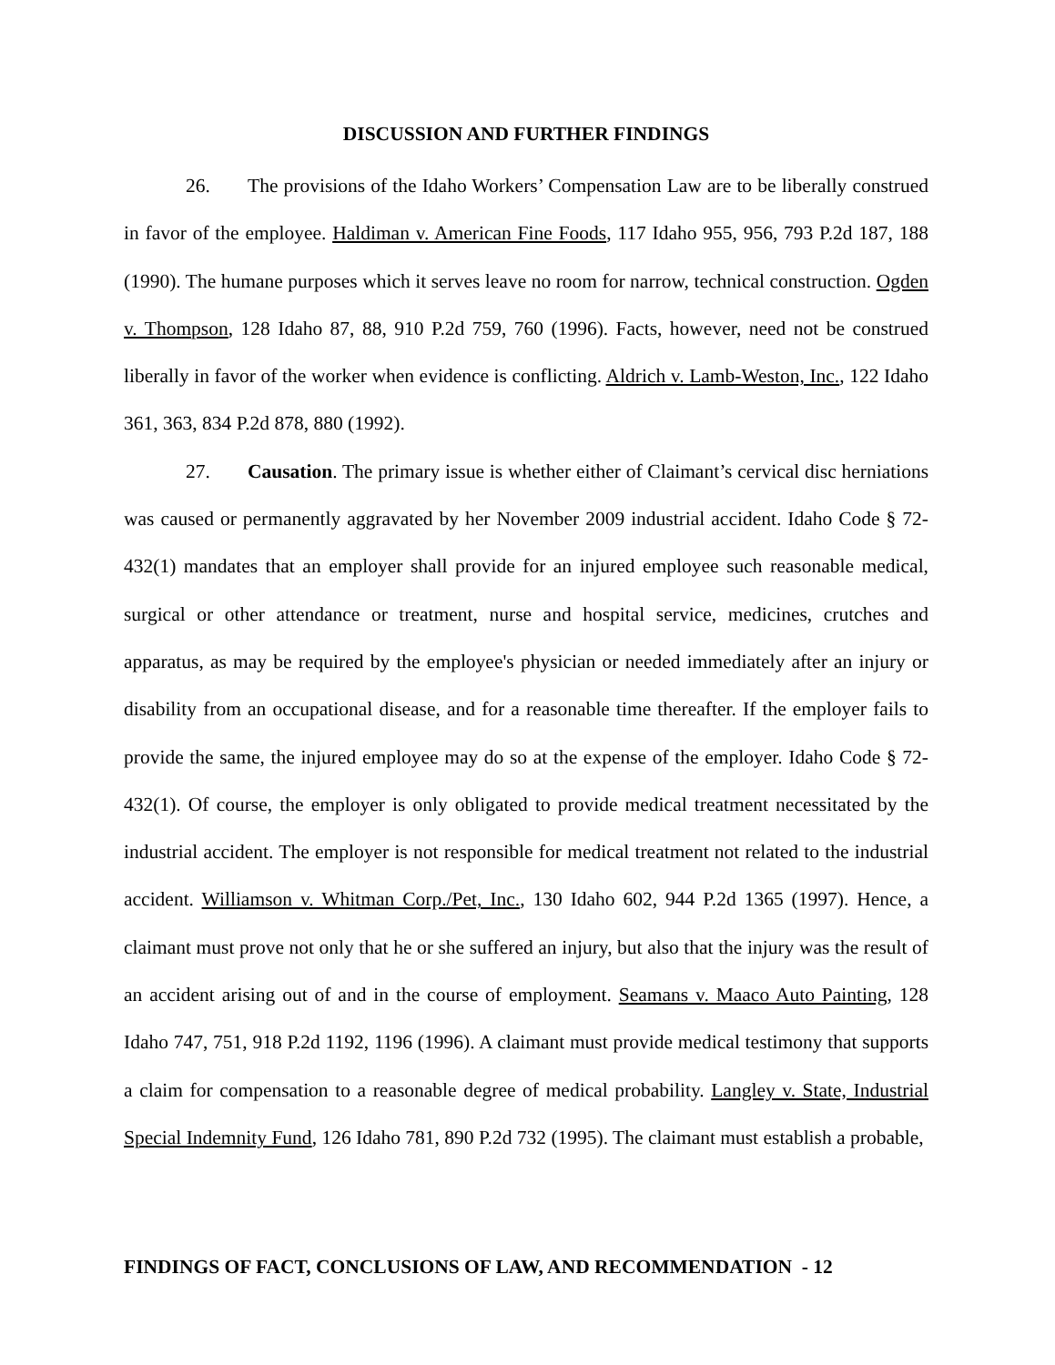DISCUSSION AND FURTHER FINDINGS
26. The provisions of the Idaho Workers’ Compensation Law are to be liberally construed in favor of the employee. Haldiman v. American Fine Foods, 117 Idaho 955, 956, 793 P.2d 187, 188 (1990). The humane purposes which it serves leave no room for narrow, technical construction. Ogden v. Thompson, 128 Idaho 87, 88, 910 P.2d 759, 760 (1996). Facts, however, need not be construed liberally in favor of the worker when evidence is conflicting. Aldrich v. Lamb-Weston, Inc., 122 Idaho 361, 363, 834 P.2d 878, 880 (1992).
27. Causation. The primary issue is whether either of Claimant’s cervical disc herniations was caused or permanently aggravated by her November 2009 industrial accident. Idaho Code § 72-432(1) mandates that an employer shall provide for an injured employee such reasonable medical, surgical or other attendance or treatment, nurse and hospital service, medicines, crutches and apparatus, as may be required by the employee's physician or needed immediately after an injury or disability from an occupational disease, and for a reasonable time thereafter. If the employer fails to provide the same, the injured employee may do so at the expense of the employer. Idaho Code § 72-432(1). Of course, the employer is only obligated to provide medical treatment necessitated by the industrial accident. The employer is not responsible for medical treatment not related to the industrial accident. Williamson v. Whitman Corp./Pet, Inc., 130 Idaho 602, 944 P.2d 1365 (1997). Hence, a claimant must prove not only that he or she suffered an injury, but also that the injury was the result of an accident arising out of and in the course of employment. Seamans v. Maaco Auto Painting, 128 Idaho 747, 751, 918 P.2d 1192, 1196 (1996). A claimant must provide medical testimony that supports a claim for compensation to a reasonable degree of medical probability. Langley v. State, Industrial Special Indemnity Fund, 126 Idaho 781, 890 P.2d 732 (1995). The claimant must establish a probable,
FINDINGS OF FACT, CONCLUSIONS OF LAW, AND RECOMMENDATION - 12